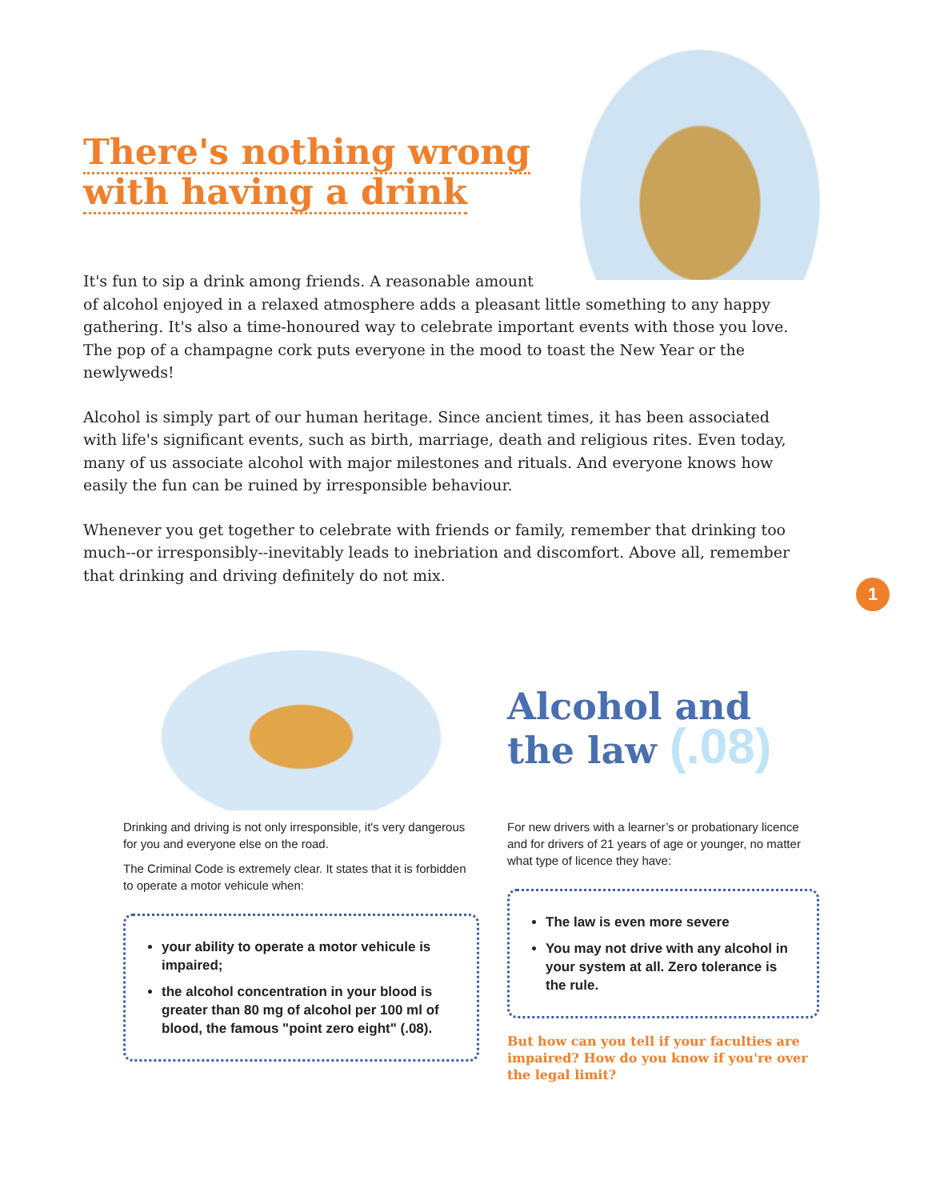There's nothing wrong
with having a drink
It's fun to sip a drink among friends. A reasonable amount of alcohol enjoyed in a relaxed atmosphere adds a pleasant little something to any happy gathering. It's also a time-honoured way to celebrate important events with those you love. The pop of a champagne cork puts everyone in the mood to toast the New Year or the newlyweds!
Alcohol is simply part of our human heritage. Since ancient times, it has been associated with life's significant events, such as birth, marriage, death and religious rites. Even today, many of us associate alcohol with major milestones and rituals. And everyone knows how easily the fun can be ruined by irresponsible behaviour.
Whenever you get together to celebrate with friends or family, remember that drinking too much--or irresponsibly--inevitably leads to inebriation and discomfort. Above all, remember that drinking and driving definitely do not mix.
1
Drinking and driving is not only irresponsible, it's very dangerous for you and everyone else on the road.
The Criminal Code is extremely clear. It states that it is forbidden to operate a motor vehicule when:
your ability to operate a motor vehicule is impaired;
the alcohol concentration in your blood is greater than 80 mg of alcohol per 100 ml of blood, the famous "point zero eight" (.08).
Alcohol and
the law (.08)
For new drivers with a learner’s or probationary licence and for drivers of 21 years of age or younger, no matter what type of licence they have:
The law is even more severe
You may not drive with any alcohol in your system at all. Zero tolerance is the rule.
But how can you tell if your faculties are impaired? How do you know if you're over the legal limit?